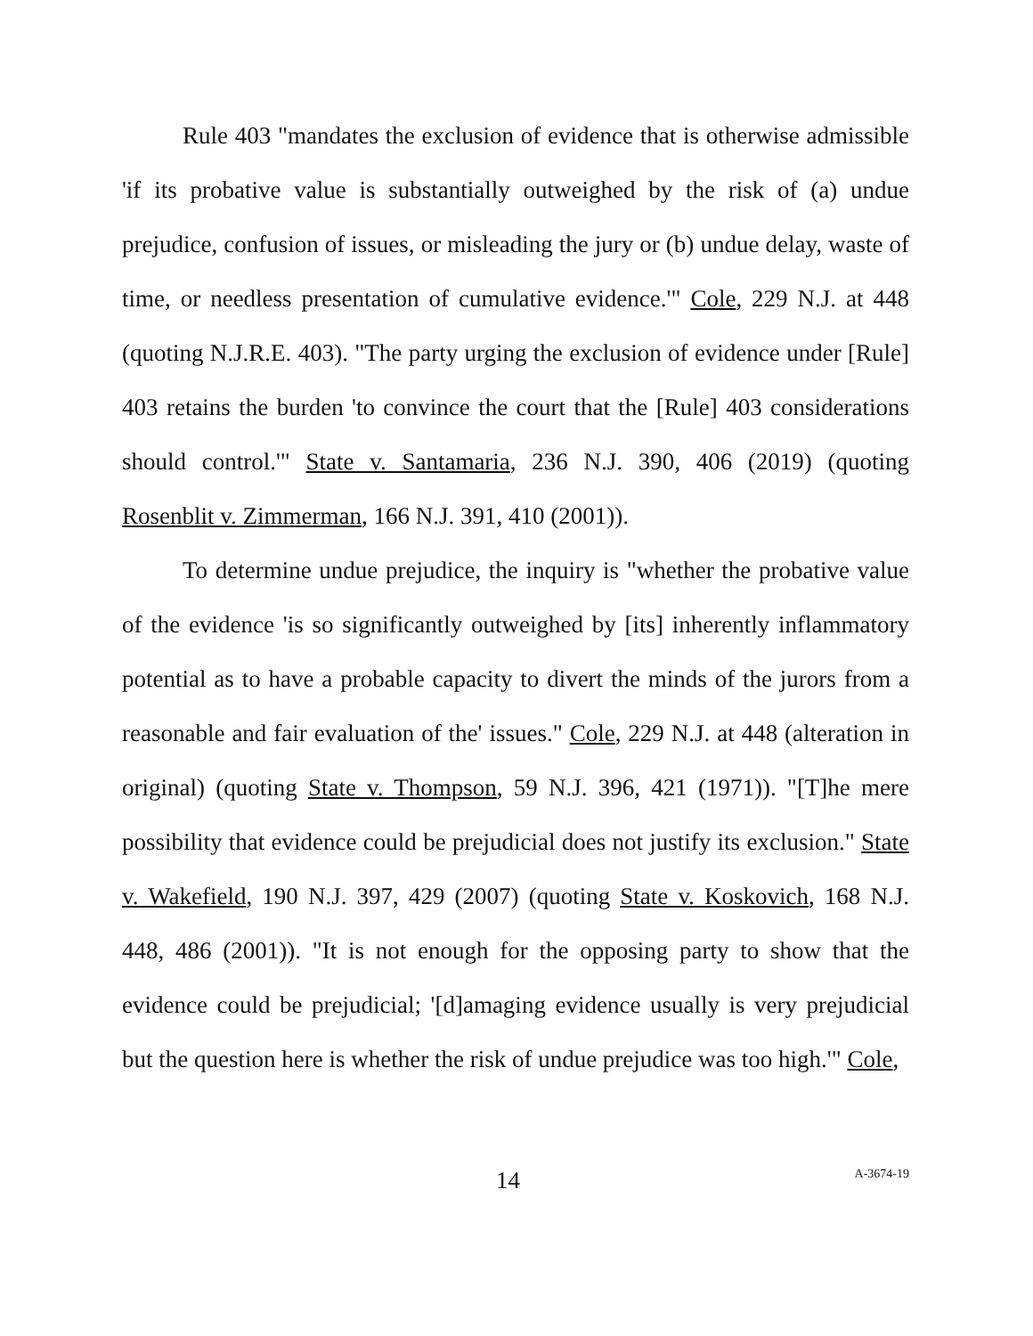Rule 403 "mandates the exclusion of evidence that is otherwise admissible 'if its probative value is substantially outweighed by the risk of (a) undue prejudice, confusion of issues, or misleading the jury or (b) undue delay, waste of time, or needless presentation of cumulative evidence.'" Cole, 229 N.J. at 448 (quoting N.J.R.E. 403). "The party urging the exclusion of evidence under [Rule] 403 retains the burden 'to convince the court that the [Rule] 403 considerations should control.'" State v. Santamaria, 236 N.J. 390, 406 (2019) (quoting Rosenblit v. Zimmerman, 166 N.J. 391, 410 (2001)).
To determine undue prejudice, the inquiry is "whether the probative value of the evidence 'is so significantly outweighed by [its] inherently inflammatory potential as to have a probable capacity to divert the minds of the jurors from a reasonable and fair evaluation of the' issues." Cole, 229 N.J. at 448 (alteration in original) (quoting State v. Thompson, 59 N.J. 396, 421 (1971)). "[T]he mere possibility that evidence could be prejudicial does not justify its exclusion." State v. Wakefield, 190 N.J. 397, 429 (2007) (quoting State v. Koskovich, 168 N.J. 448, 486 (2001)). "It is not enough for the opposing party to show that the evidence could be prejudicial; '[d]amaging evidence usually is very prejudicial but the question here is whether the risk of undue prejudice was too high.'" Cole,
14 A-3674-19